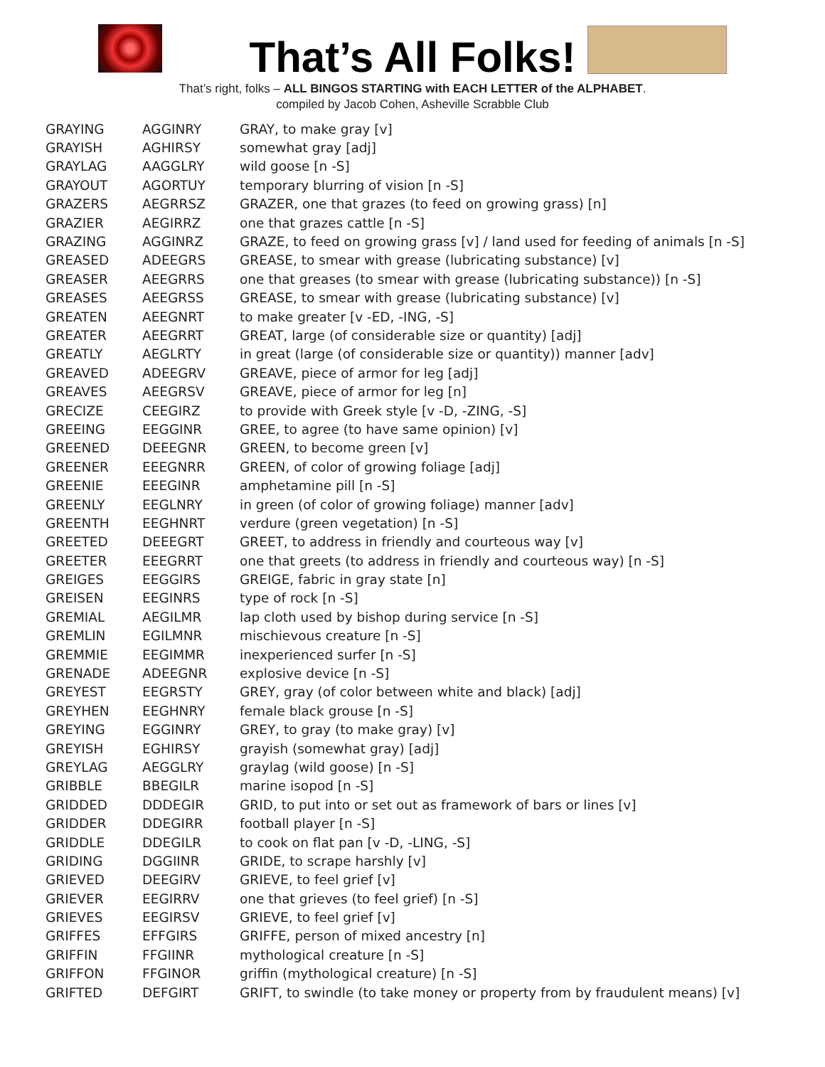That’s All Folks!
That’s right, folks – ALL BINGOS STARTING with EACH LETTER of the ALPHABET.
compiled by Jacob Cohen, Asheville Scrabble Club
| GRAYING | AGGINRY | GRAY, to make gray [v] |
| GRAYISH | AGHIRSY | somewhat gray [adj] |
| GRAYLAG | AAGGLRY | wild goose [n -S] |
| GRAYOUT | AGORTUY | temporary blurring of vision [n -S] |
| GRAZERS | AEGRRSZ | GRAZER, one that grazes (to feed on growing grass) [n] |
| GRAZIER | AEGIRRZ | one that grazes cattle [n -S] |
| GRAZING | AGGINRZ | GRAZE, to feed on growing grass [v] / land used for feeding of animals [n -S] |
| GREASED | ADEEGRS | GREASE, to smear with grease (lubricating substance) [v] |
| GREASER | AEEGRRS | one that greases (to smear with grease (lubricating substance)) [n -S] |
| GREASES | AEEGRSS | GREASE, to smear with grease (lubricating substance) [v] |
| GREATEN | AEEGNRT | to make greater [v -ED, -ING, -S] |
| GREATER | AEEGRRT | GREAT, large (of considerable size or quantity) [adj] |
| GREATLY | AEGLRTY | in great (large (of considerable size or quantity)) manner [adv] |
| GREAVED | ADEEGRV | GREAVE, piece of armor for leg [adj] |
| GREAVES | AEEGRSV | GREAVE, piece of armor for leg [n] |
| GRECIZE | CEEGIRZ | to provide with Greek style [v -D, -ZING, -S] |
| GREEING | EEGGINR | GREE, to agree (to have same opinion) [v] |
| GREENED | DEEEGNR | GREEN, to become green [v] |
| GREENER | EEEGNRR | GREEN, of color of growing foliage [adj] |
| GREENIE | EEEGINR | amphetamine pill [n -S] |
| GREENLY | EEGLNRY | in green (of color of growing foliage) manner [adv] |
| GREENTH | EEGHNRT | verdure (green vegetation) [n -S] |
| GREETED | DEEEGRT | GREET, to address in friendly and courteous way [v] |
| GREETER | EEEGRRT | one that greets (to address in friendly and courteous way) [n -S] |
| GREIGES | EEGGIRS | GREIGE, fabric in gray state [n] |
| GREISEN | EEGINRS | type of rock [n -S] |
| GREMIAL | AEGILMR | lap cloth used by bishop during service [n -S] |
| GREMLIN | EGILMNR | mischievous creature [n -S] |
| GREMMIE | EEGIMMR | inexperienced surfer [n -S] |
| GRENADE | ADEEGNR | explosive device [n -S] |
| GREYEST | EEGRSTY | GREY, gray (of color between white and black) [adj] |
| GREYHEN | EEGHNRY | female black grouse [n -S] |
| GREYING | EGGINRY | GREY, to gray (to make gray) [v] |
| GREYISH | EGHIRSY | grayish (somewhat gray) [adj] |
| GREYLAG | AEGGLRY | graylag (wild goose) [n -S] |
| GRIBBLE | BBEGILR | marine isopod [n -S] |
| GRIDDED | DDDEGIR | GRID, to put into or set out as framework of bars or lines [v] |
| GRIDDER | DDEGIRR | football player [n -S] |
| GRIDDLE | DDEGILR | to cook on flat pan [v -D, -LING, -S] |
| GRIDING | DGGIINR | GRIDE, to scrape harshly [v] |
| GRIEVED | DEEGIRV | GRIEVE, to feel grief [v] |
| GRIEVER | EEGIRRV | one that grieves (to feel grief) [n -S] |
| GRIEVES | EEGIRSV | GRIEVE, to feel grief [v] |
| GRIFFES | EFFGIRS | GRIFFE, person of mixed ancestry [n] |
| GRIFFIN | FFGIINR | mythological creature [n -S] |
| GRIFFON | FFGINOR | griffin (mythological creature) [n -S] |
| GRIFTED | DEFGIRT | GRIFT, to swindle (to take money or property from by fraudulent means) [v] |